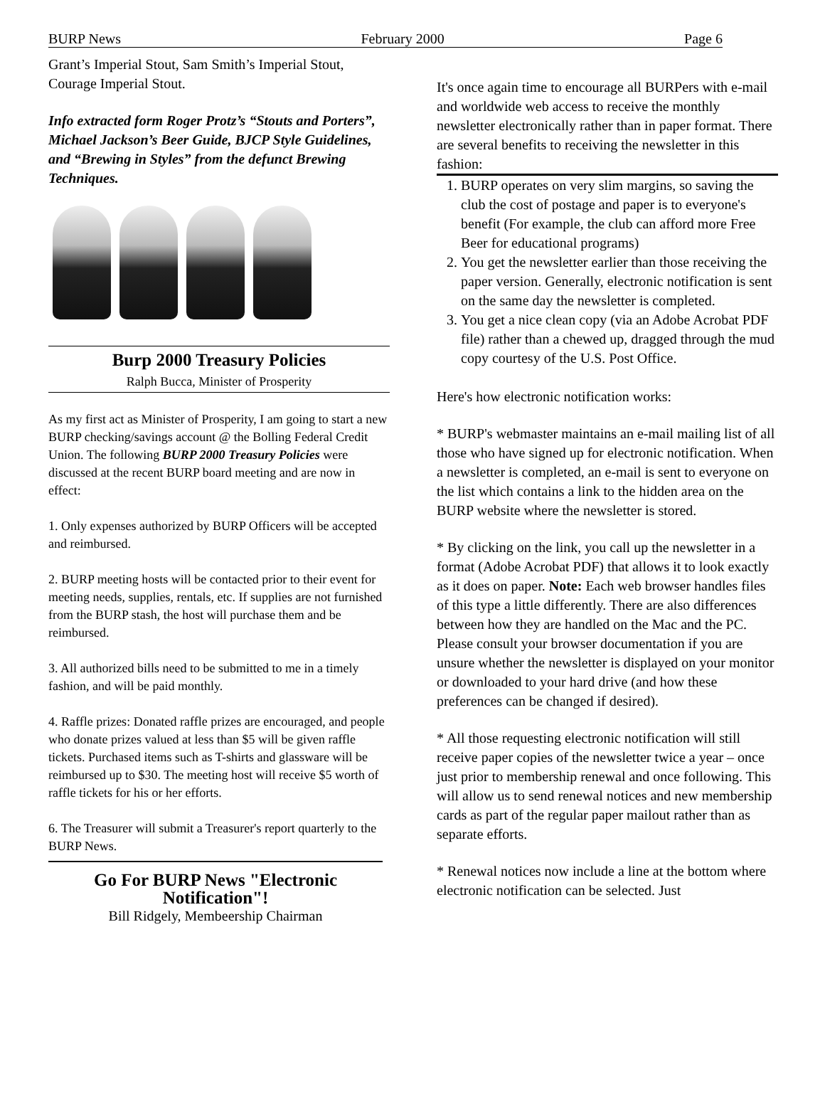BURP News February 2000 Page 6
Grant’s Imperial Stout, Sam Smith’s Imperial Stout, Courage Imperial Stout.
Info extracted form Roger Protz’s “Stouts and Porters”, Michael Jackson’s Beer Guide, BJCP Style Guidelines, and “Brewing in Styles” from the defunct Brewing Techniques.
Burp 2000 Treasury Policies
Ralph Bucca, Minister of Prosperity
As my first act as Minister of Prosperity, I am going to start a new BURP checking/savings account @ the Bolling Federal Credit Union. The following BURP 2000 Treasury Policies were discussed at the recent BURP board meeting and are now in effect:
1. Only expenses authorized by BURP Officers will be accepted and reimbursed.
2. BURP meeting hosts will be contacted prior to their event for meeting needs, supplies, rentals, etc. If supplies are not furnished from the BURP stash, the host will purchase them and be reimbursed.
3. All authorized bills need to be submitted to me in a timely fashion, and will be paid monthly.
4. Raffle prizes: Donated raffle prizes are encouraged, and people who donate prizes valued at less than $5 will be given raffle tickets. Purchased items such as T-shirts and glassware will be reimbursed up to $30. The meeting host will receive $5 worth of raffle tickets for his or her efforts.
6. The Treasurer will submit a Treasurer's report quarterly to the BURP News.
Go For BURP News "Electronic Notification"!
Bill Ridgely, Membeership Chairman
It's once again time to encourage all BURPers with e-mail and worldwide web access to receive the monthly newsletter electronically rather than in paper format. There are several benefits to receiving the newsletter in this fashion:
1. BURP operates on very slim margins, so saving the club the cost of postage and paper is to everyone's benefit (For example, the club can afford more Free Beer for educational programs)
2. You get the newsletter earlier than those receiving the paper version. Generally, electronic notification is sent on the same day the newsletter is completed.
3. You get a nice clean copy (via an Adobe Acrobat PDF file) rather than a chewed up, dragged through the mud copy courtesy of the U.S. Post Office.
Here's how electronic notification works:
* BURP's webmaster maintains an e-mail mailing list of all those who have signed up for electronic notification. When a newsletter is completed, an e-mail is sent to everyone on the list which contains a link to the hidden area on the BURP website where the newsletter is stored.
* By clicking on the link, you call up the newsletter in a format (Adobe Acrobat PDF) that allows it to look exactly as it does on paper. Note: Each web browser handles files of this type a little differently. There are also differences between how they are handled on the Mac and the PC. Please consult your browser documentation if you are unsure whether the newsletter is displayed on your monitor or downloaded to your hard drive (and how these preferences can be changed if desired).
* All those requesting electronic notification will still receive paper copies of the newsletter twice a year – once just prior to membership renewal and once following. This will allow us to send renewal notices and new membership cards as part of the regular paper mailout rather than as separate efforts.
* Renewal notices now include a line at the bottom where electronic notification can be selected. Just